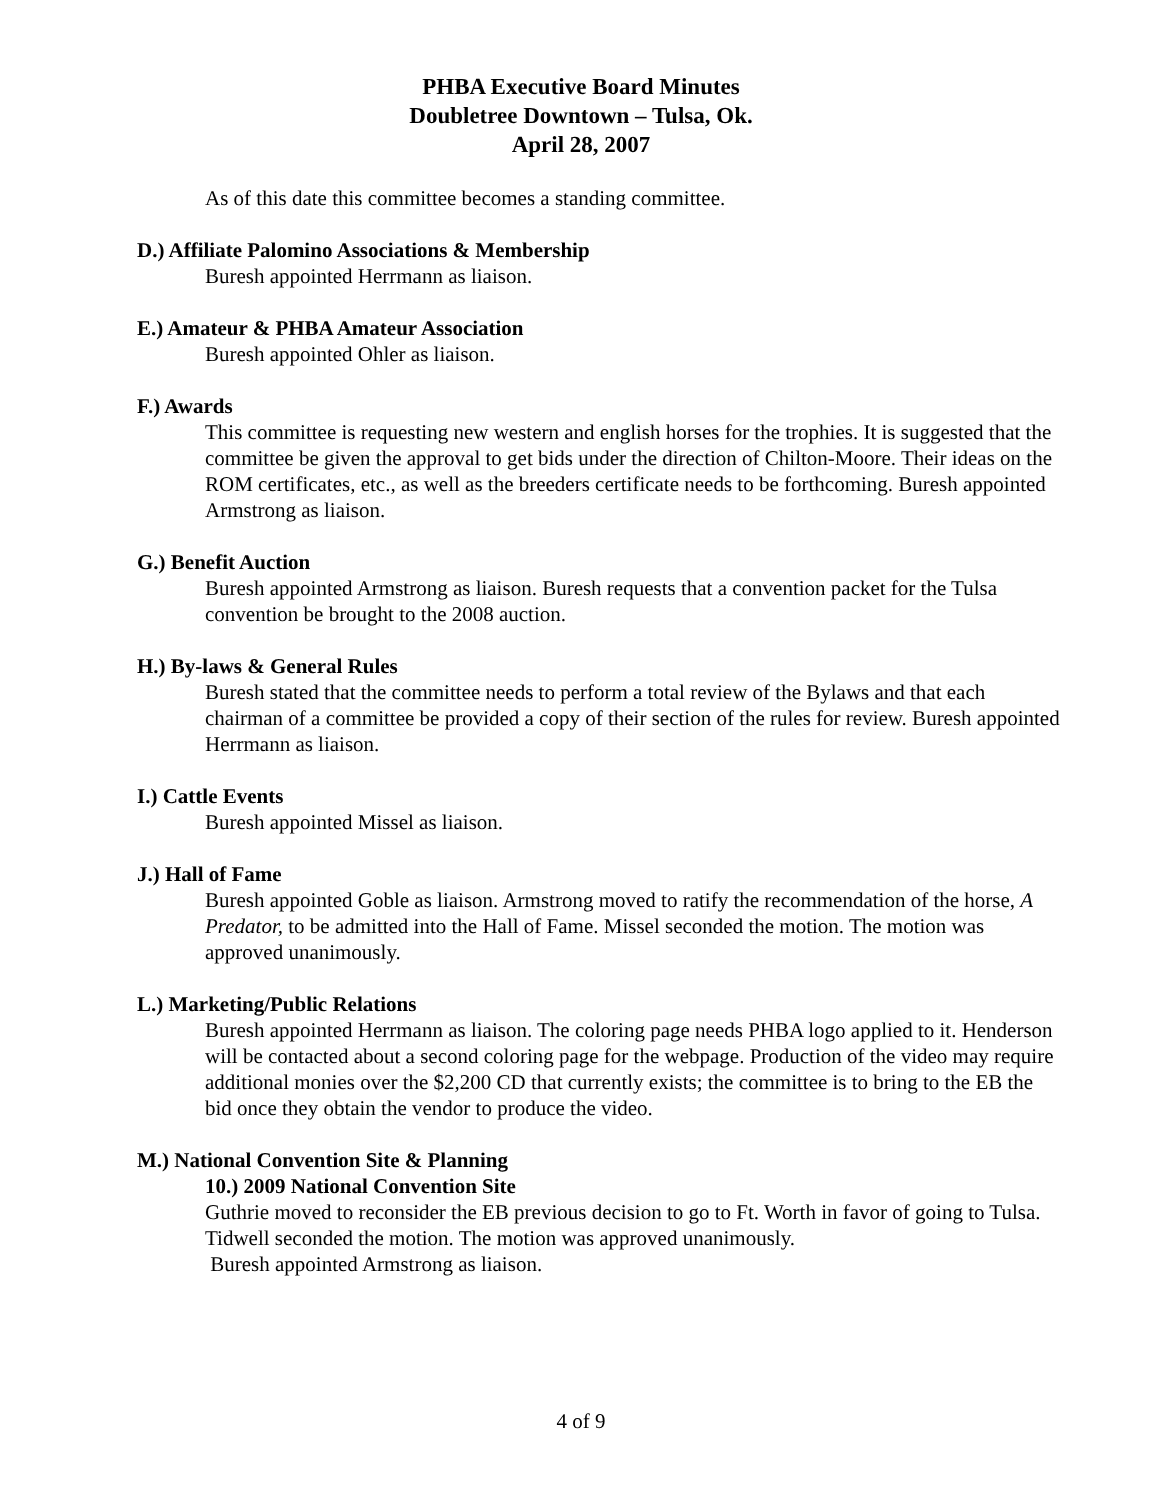PHBA Executive Board Minutes
Doubletree Downtown – Tulsa, Ok.
April 28, 2007
As of this date this committee becomes a standing committee.
D.) Affiliate Palomino Associations & Membership
Buresh appointed Herrmann as liaison.
E.) Amateur & PHBA Amateur Association
Buresh appointed Ohler as liaison.
F.) Awards
This committee is requesting new western and english horses for the trophies. It is suggested that the committee be given the approval to get bids under the direction of Chilton-Moore. Their ideas on the ROM certificates, etc., as well as the breeders certificate needs to be forthcoming. Buresh appointed Armstrong as liaison.
G.) Benefit Auction
Buresh appointed Armstrong as liaison. Buresh requests that a convention packet for the Tulsa convention be brought to the 2008 auction.
H.) By-laws & General Rules
Buresh stated that the committee needs to perform a total review of the Bylaws and that each chairman of a committee be provided a copy of their section of the rules for review. Buresh appointed Herrmann as liaison.
I.) Cattle Events
Buresh appointed Missel as liaison.
J.) Hall of Fame
Buresh appointed Goble as liaison. Armstrong moved to ratify the recommendation of the horse, A Predator, to be admitted into the Hall of Fame. Missel seconded the motion. The motion was approved unanimously.
L.) Marketing/Public Relations
Buresh appointed Herrmann as liaison. The coloring page needs PHBA logo applied to it. Henderson will be contacted about a second coloring page for the webpage. Production of the video may require additional monies over the $2,200 CD that currently exists; the committee is to bring to the EB the bid once they obtain the vendor to produce the video.
M.) National Convention Site & Planning
10.) 2009 National Convention Site
Guthrie moved to reconsider the EB previous decision to go to Ft. Worth in favor of going to Tulsa. Tidwell seconded the motion. The motion was approved unanimously.
Buresh appointed Armstrong as liaison.
4 of 9